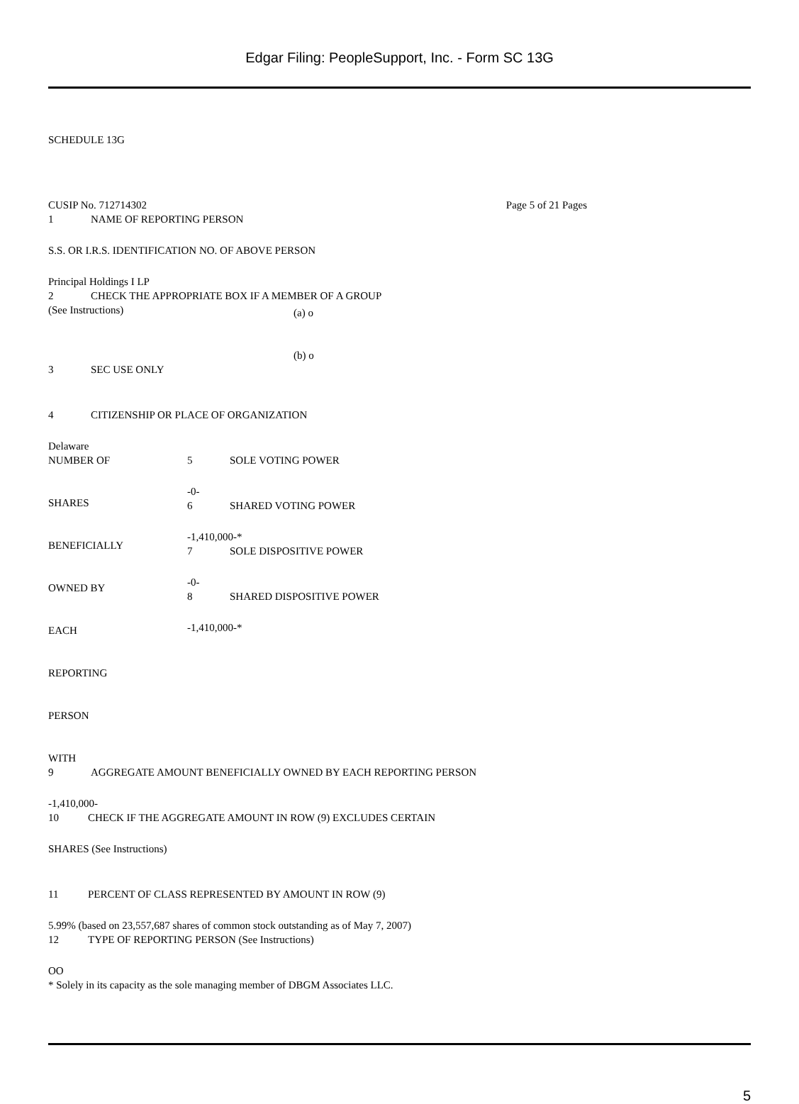Edgar Filing: PeopleSupport, Inc. - Form SC 13G
SCHEDULE 13G
| CUSIP No. 712714302 | Page 5 of 21 Pages |
1 NAME OF REPORTING PERSON
S.S. OR I.R.S. IDENTIFICATION NO. OF ABOVE PERSON
Principal Holdings I LP
2 CHECK THE APPROPRIATE BOX IF A MEMBER OF A GROUP
| (See Instructions) | (a) o (b) o |
3 SEC USE ONLY
4 CITIZENSHIP OR PLACE OF ORGANIZATION
Delaware
| NUMBER OF SHARES BENEFICIALLY OWNED BY EACH REPORTING PERSON WITH | 5 SOLE VOTING POWER -0- 6 SHARED VOTING POWER -1,410,000-* 7 SOLE DISPOSITIVE POWER -0- 8 SHARED DISPOSITIVE POWER -1,410,000-* |
9 AGGREGATE AMOUNT BENEFICIALLY OWNED BY EACH REPORTING PERSON
-1,410,000-
10 CHECK IF THE AGGREGATE AMOUNT IN ROW (9) EXCLUDES CERTAIN
SHARES (See Instructions)
11 PERCENT OF CLASS REPRESENTED BY AMOUNT IN ROW (9)
5.99% (based on 23,557,687 shares of common stock outstanding as of May 7, 2007)
12 TYPE OF REPORTING PERSON (See Instructions)
OO
* Solely in its capacity as the sole managing member of DBGM Associates LLC.
5